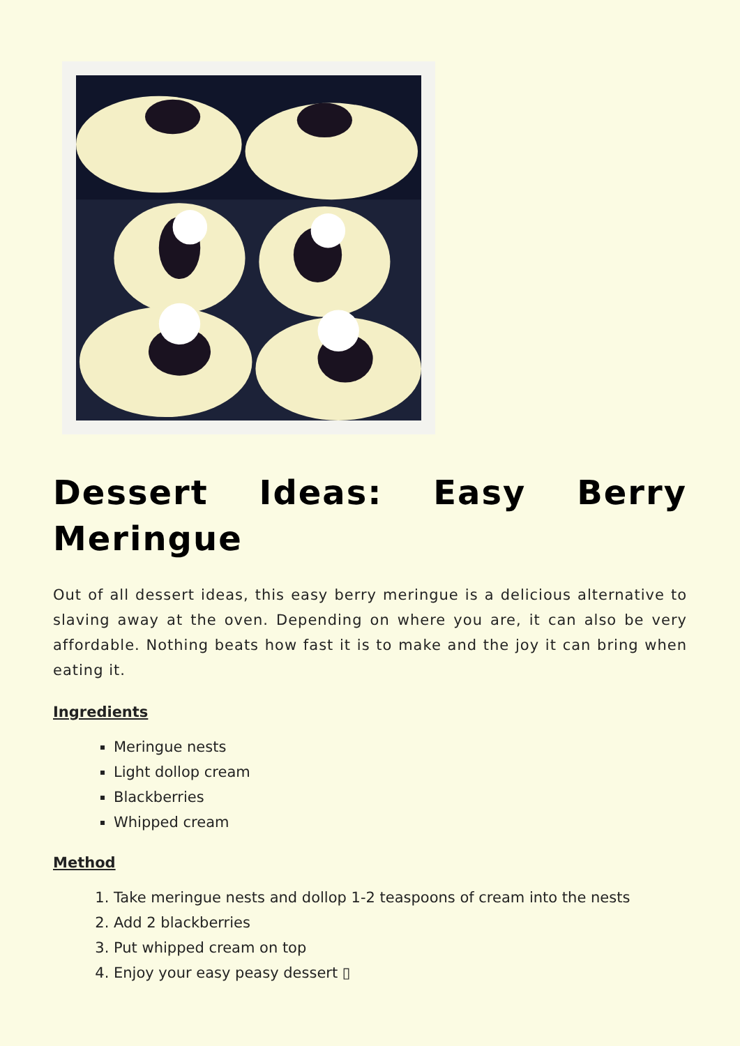Dessert Ideas: Easy Berry Meringue
Out of all dessert ideas, this easy berry meringue is a delicious alternative to slaving away at the oven. Depending on where you are, it can also be very affordable. Nothing beats how fast it is to make and the joy it can bring when eating it.
Ingredients
Meringue nests
Light dollop cream
Blackberries
Whipped cream
Method
1. Take meringue nests and dollop 1-2 teaspoons of cream into the nests
2. Add 2 blackberries
3. Put whipped cream on top
4. Enjoy your easy peasy dessert ▯